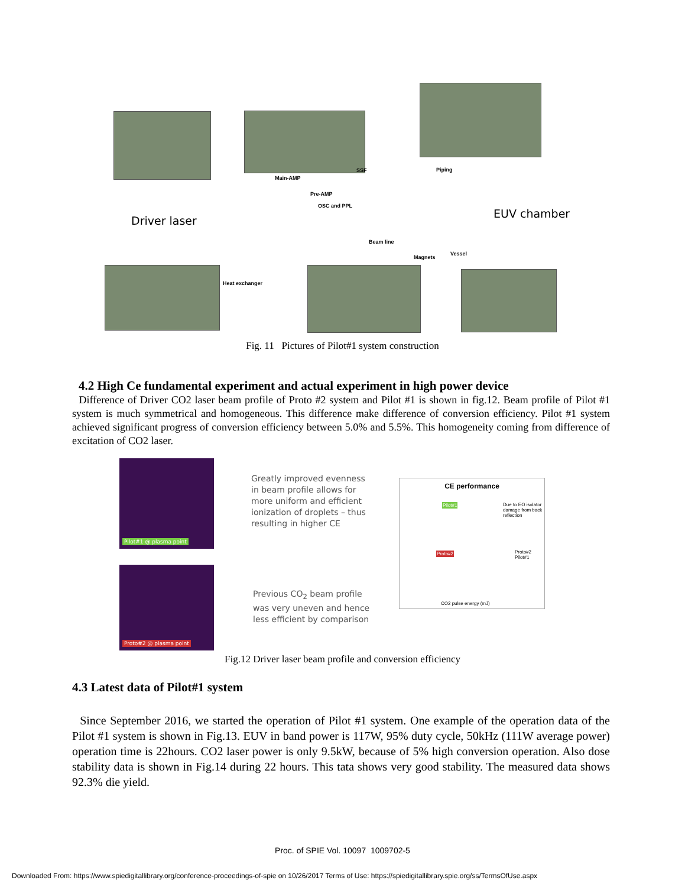Driver laser
EUV chamber
Main-AMP
SSF Piping
Pre-AMP
OSC and PPL
Beam line
Magnets
Vessel
Heat exchanger
Fig. 11 Pictures of Pilot#1 system construction
4.2 High Ce fundamental experiment and actual experiment in high power device
Difference of Driver CO2 laser beam profile of Proto #2 system and Pilot #1 is shown in fig.12. Beam profile of Pilot #1 system is much symmetrical and homogeneous. This difference make difference of conversion efficiency. Pilot #1 system achieved significant progress of conversion efficiency between 5.0% and 5.5%. This homogeneity coming from difference of excitation of CO2 laser.
Pilot#1 @ plasma point
Proto#2 @ plasma point
Greatly improved evenness
in beam profile allows for
more uniform and efficient
ionization of droplets – thus
resulting in higher CE
Previous CO<sub>2</sub> beam profile
was very uneven and hence
less efficient by comparison
CE performance
Due to EO isolator damage from back reflection Pilot#1
Proto#2 Proto#2 Pilot#1
CO2 pulse energy (mJ)
Fig.12 Driver laser beam profile and conversion efficiency
4.3 Latest data of Pilot#1 system
Since September 2016, we started the operation of Pilot #1 system. One example of the operation data of the Pilot #1 system is shown in Fig.13. EUV in band power is 117W, 95% duty cycle, 50kHz (111W average power) operation time is 22hours. CO2 laser power is only 9.5kW, because of 5% high conversion operation. Also dose stability data is shown in Fig.14 during 22 hours. This tata shows very good stability. The measured data shows 92.3% die yield.
Proc. of SPIE Vol. 10097 1009702-5
Downloaded From: https://www.spiedigitallibrary.org/conference-proceedings-of-spie on 10/26/2017 Terms of Use: https://spiedigitallibrary.spie.org/ss/TermsOfUse.aspx